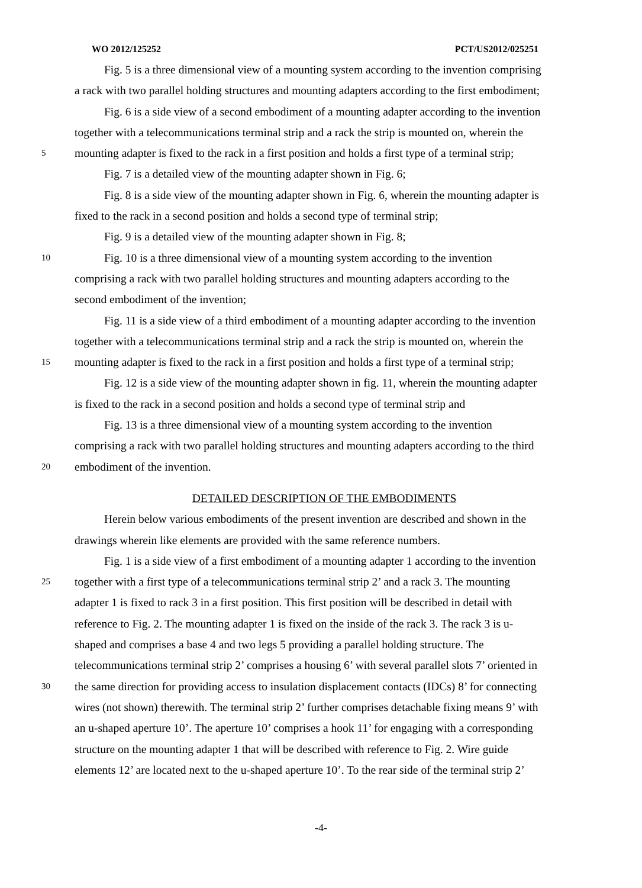WO 2012/125252 PCT/US2012/025251
Fig. 5 is a three dimensional view of a mounting system according to the invention comprising
a rack with two parallel holding structures and mounting adapters according to the first embodiment;
Fig. 6 is a side view of a second embodiment of a mounting adapter according to the invention
together with a telecommunications terminal strip and a rack the strip is mounted on, wherein the
5 mounting adapter is fixed to the rack in a first position and holds a first type of a terminal strip;
Fig. 7 is a detailed view of the mounting adapter shown in Fig. 6;
Fig. 8 is a side view of the mounting adapter shown in Fig. 6, wherein the mounting adapter is
fixed to the rack in a second position and holds a second type of terminal strip;
Fig. 9 is a detailed view of the mounting adapter shown in Fig. 8;
10 Fig. 10 is a three dimensional view of a mounting system according to the invention
comprising a rack with two parallel holding structures and mounting adapters according to the
second embodiment of the invention;
Fig. 11 is a side view of a third embodiment of a mounting adapter according to the invention
together with a telecommunications terminal strip and a rack the strip is mounted on, wherein the
15 mounting adapter is fixed to the rack in a first position and holds a first type of a terminal strip;
Fig. 12 is a side view of the mounting adapter shown in fig. 11, wherein the mounting adapter
is fixed to the rack in a second position and holds a second type of terminal strip and
Fig. 13 is a three dimensional view of a mounting system according to the invention
comprising a rack with two parallel holding structures and mounting adapters according to the third
20 embodiment of the invention.
DETAILED DESCRIPTION OF THE EMBODIMENTS
Herein below various embodiments of the present invention are described and shown in the
drawings wherein like elements are provided with the same reference numbers.
Fig. 1 is a side view of a first embodiment of a mounting adapter 1 according to the invention
25 together with a first type of a telecommunications terminal strip 2’ and a rack 3. The mounting
adapter 1 is fixed to rack 3 in a first position. This first position will be described in detail with
reference to Fig. 2. The mounting adapter 1 is fixed on the inside of the rack 3. The rack 3 is u-
shaped and comprises a base 4 and two legs 5 providing a parallel holding structure. The
telecommunications terminal strip 2’ comprises a housing 6’ with several parallel slots 7’ oriented in
30 the same direction for providing access to insulation displacement contacts (IDCs) 8’ for connecting
wires (not shown) therewith. The terminal strip 2’ further comprises detachable fixing means 9’ with
an u-shaped aperture 10’. The aperture 10’ comprises a hook 11’ for engaging with a corresponding
structure on the mounting adapter 1 that will be described with reference to Fig. 2. Wire guide
elements 12’ are located next to the u-shaped aperture 10’. To the rear side of the terminal strip 2’
-4-